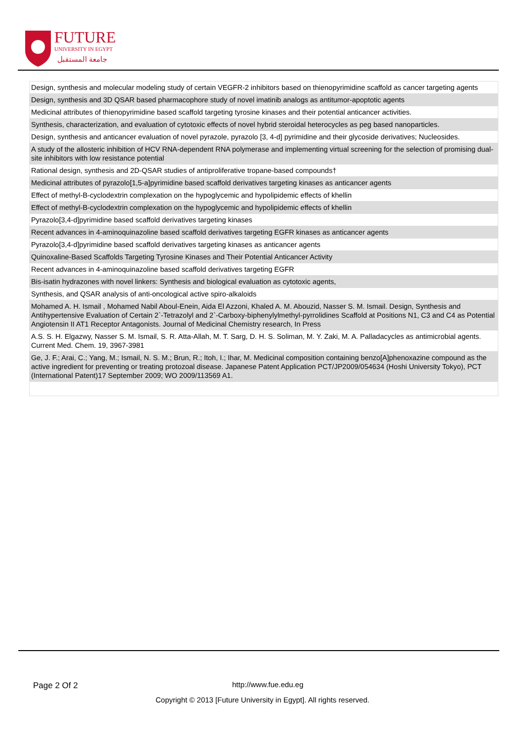FUTURE
UNIVERSITY IN EGYPT
جامعة المستقبل
| Design, synthesis and molecular modeling study of certain VEGFR-2 inhibitors based on thienopyrimidine scaffold as cancer targeting agents |
| Design, synthesis and 3D QSAR based pharmacophore study of novel imatinib analogs as antitumor-apoptotic agents |
| Medicinal attributes of thienopyrimidine based scaffold targeting tyrosine kinases and their potential anticancer activities. |
| Synthesis, characterization, and evaluation of cytotoxic effects of novel hybrid steroidal heterocycles as peg based nanoparticles. |
| Design, synthesis and anticancer evaluation of novel pyrazole, pyrazolo [3, 4-d] pyrimidine and their glycoside derivatives; Nucleosides. |
| A study of the allosteric inhibition of HCV RNA-dependent RNA polymerase and implementing virtual screening for the selection of promising dual-site inhibitors with low resistance potential |
| Rational design, synthesis and 2D-QSAR studies of antiproliferative tropane-based compounds† |
| Medicinal attributes of pyrazolo[1,5-a]pyrimidine based scaffold derivatives targeting kinases as anticancer agents |
| Effect of methyl-B-cyclodextrin complexation on the hypoglycemic and hypolipidemic effects of khellin |
| Effect of methyl-B-cyclodextrin complexation on the hypoglycemic and hypolipidemic effects of khellin |
| Pyrazolo[3,4-d]pyrimidine based scaffold derivatives targeting kinases |
| Recent advances in 4-aminoquinazoline based scaffold derivatives targeting EGFR kinases as anticancer agents |
| Pyrazolo[3,4-d]pyrimidine based scaffold derivatives targeting kinases as anticancer agents |
| Quinoxaline-Based Scaffolds Targeting Tyrosine Kinases and Their Potential Anticancer Activity |
| Recent advances in 4-aminoquinazoline based scaffold derivatives targeting EGFR |
| Bis-isatin hydrazones with novel linkers: Synthesis and biological evaluation as cytotoxic agents, |
| Synthesis, and QSAR analysis of anti-oncological active spiro-alkaloids |
| Mohamed A. H. Ismail , Mohamed Nabil Aboul-Enein, Aida El Azzoni, Khaled A. M. Abouzid, Nasser S. M. Ismail. Design, Synthesis and Antihypertensive Evaluation of Certain 2`-Tetrazolyl and 2`-Carboxy-biphenylylmethyl-pyrrolidines Scaffold at Positions N1, C3 and C4 as Potential Angiotensin II AT1 Receptor Antagonists. Journal of Medicinal Chemistry research, In Press |
| A.S. S. H. Elgazwy, Nasser S. M. Ismail, S. R. Atta-Allah, M. T. Sarg, D. H. S. Soliman, M. Y. Zaki, M. A. Palladacycles as antimicrobial agents. Current Med. Chem. 19, 3967-3981 |
| Ge, J. F.; Arai, C.; Yang, M.; Ismail, N. S. M.; Brun, R.; Itoh, I.; Ihar, M. Medicinal composition containing benzo[A]phenoxazine compound as the active ingredient for preventing or treating protozoal disease. Japanese Patent Application PCT/JP2009/054634 (Hoshi University Tokyo), PCT (International Patent)17 September 2009; WO 2009/113569 A1. |
Page 2 Of 2 http://www.fue.edu.eg
Copyright © 2013 [Future University in Egypt]. All rights reserved.